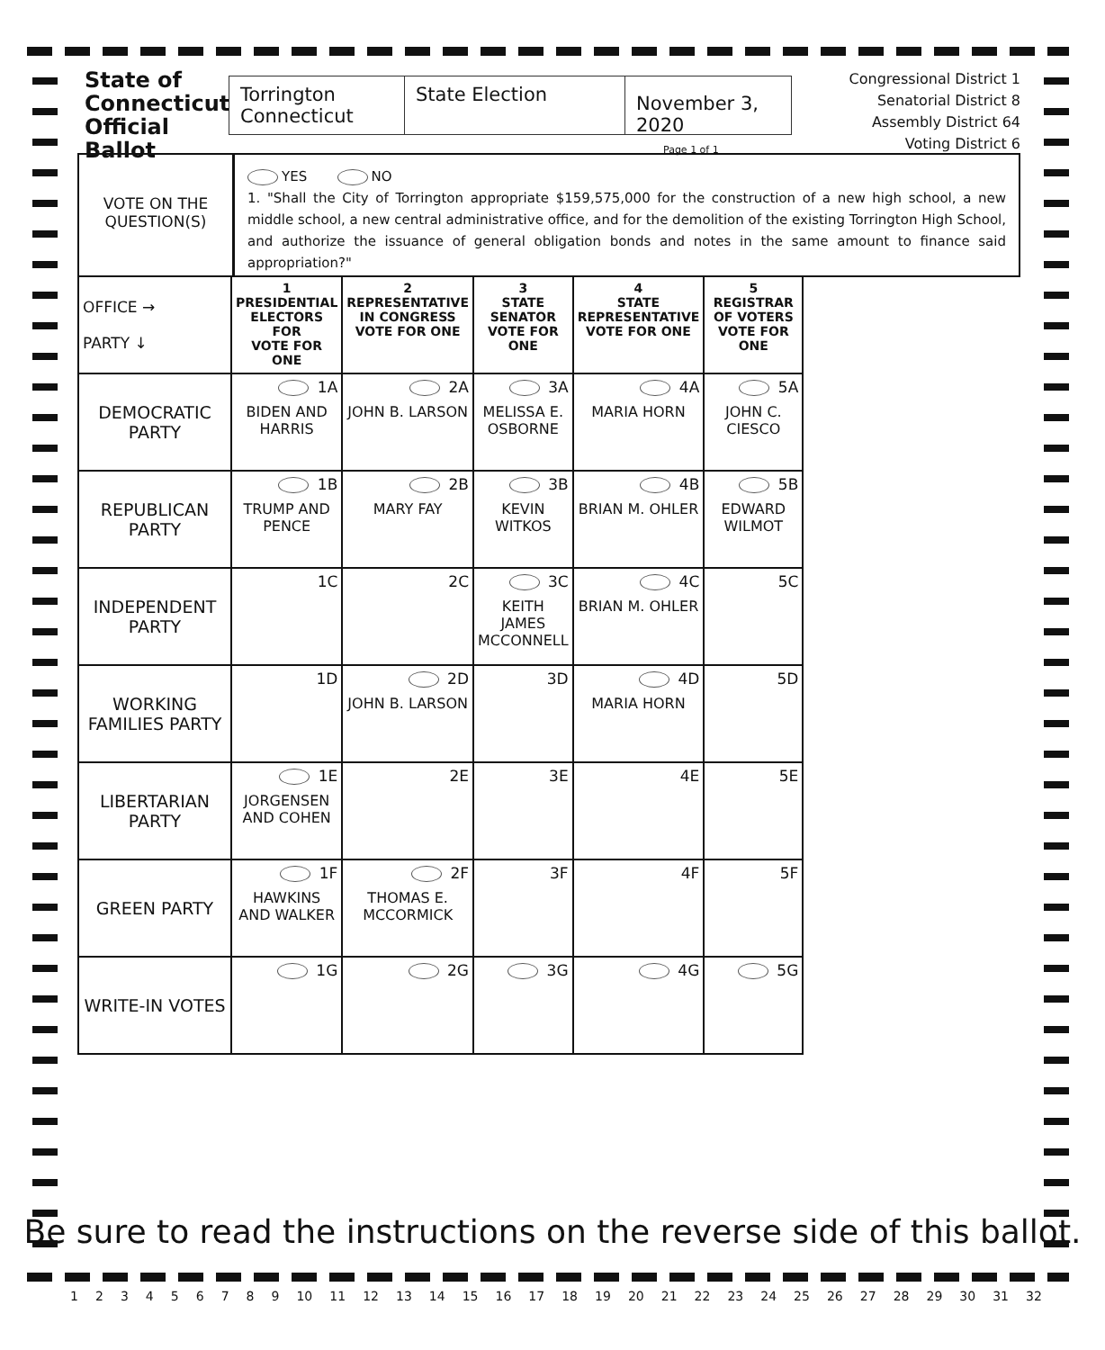State of
Connecticut
Official Ballot
Torrington
Connecticut
State Election
November 3, 2020
Page 1 of 1
Congressional District 1
Senatorial District 8
Assembly District 64
Voting District 6
VOTE ON THE
QUESTION(S)
YES NO
1. "Shall the City of Torrington appropriate $159,575,000 for the construction of a new high school, a new middle school, a new central administrative office, and for the demolition of the existing Torrington High School, and authorize the issuance of general obligation bonds and notes in the same amount to finance said appropriation?"
| OFFICE → PARTY ↓ | 1 PRESIDENTIAL ELECTORS FOR VOTE FOR ONE | 2 REPRESENTATIVE IN CONGRESS VOTE FOR ONE | 3 STATE SENATOR VOTE FOR ONE | 4 STATE REPRESENTATIVE VOTE FOR ONE | 5 REGISTRAR OF VOTERS VOTE FOR ONE |
| DEMOCRATIC PARTY | 1A BIDEN AND HARRIS | 2A JOHN B. LARSON | 3A MELISSA E. OSBORNE | 4A MARIA HORN | 5A JOHN C. CIESCO |
| REPUBLICAN PARTY | 1B TRUMP AND PENCE | 2B MARY FAY | 3B KEVIN WITKOS | 4B BRIAN M. OHLER | 5B EDWARD WILMOT |
| INDEPENDENT PARTY | 1C | 2C | 3C KEITH JAMES MCCONNELL | 4C BRIAN M. OHLER | 5C |
| WORKING FAMILIES PARTY | 1D | 2D JOHN B. LARSON | 3D | 4D MARIA HORN | 5D |
| LIBERTARIAN PARTY | 1E JORGENSEN AND COHEN | 2E | 3E | 4E | 5E |
| GREEN PARTY | 1F HAWKINS AND WALKER | 2F THOMAS E. MCCORMICK | 3F | 4F | 5F |
| WRITE-IN VOTES | 1G | 2G | 3G | 4G | 5G |
Be sure to read the instructions on the reverse side of this ballot.
1 2 3 4 5 6 7 8 9 10 11 12 13 14 15 16 17 18 19 20 21 22 23 24 25 26 27 28 29 30 31 32